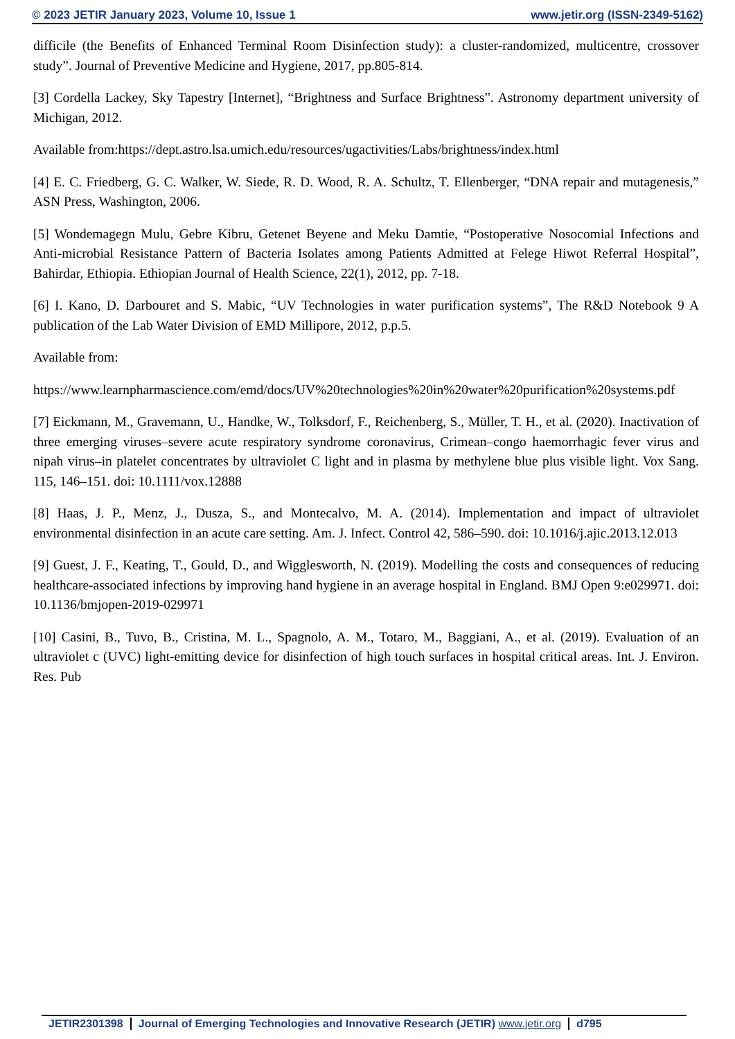© 2023 JETIR January 2023, Volume 10, Issue 1 www.jetir.org (ISSN-2349-5162)
difficile (the Benefits of Enhanced Terminal Room Disinfection study): a cluster-randomized, multicentre, crossover study”. Journal of Preventive Medicine and Hygiene, 2017, pp.805-814.
[3] Cordella Lackey, Sky Tapestry [Internet], “Brightness and Surface Brightness”. Astronomy department university of Michigan, 2012.
Available from:https://dept.astro.lsa.umich.edu/resources/ugactivities/Labs/brightness/index.html
[4] E. C. Friedberg, G. C. Walker, W. Siede, R. D. Wood, R. A. Schultz, T. Ellenberger, “DNA repair and mutagenesis,” ASN Press, Washington, 2006.
[5] Wondemagegn Mulu, Gebre Kibru, Getenet Beyene and Meku Damtie, “Postoperative Nosocomial Infections and Anti-microbial Resistance Pattern of Bacteria Isolates among Patients Admitted at Felege Hiwot Referral Hospital”, Bahirdar, Ethiopia. Ethiopian Journal of Health Science, 22(1), 2012, pp. 7-18.
[6] I. Kano, D. Darbouret and S. Mabic, “UV Technologies in water purification systems”, The R&D Notebook 9 A publication of the Lab Water Division of EMD Millipore, 2012, p.p.5.
Available from:
https://www.learnpharmascience.com/emd/docs/UV%20technologies%20in%20water%20purification%20systems.pdf
[7] Eickmann, M., Gravemann, U., Handke, W., Tolksdorf, F., Reichenberg, S., Müller, T. H., et al. (2020). Inactivation of three emerging viruses–severe acute respiratory syndrome coronavirus, Crimean–congo haemorrhagic fever virus and nipah virus–in platelet concentrates by ultraviolet C light and in plasma by methylene blue plus visible light. Vox Sang. 115, 146–151. doi: 10.1111/vox.12888
[8] Haas, J. P., Menz, J., Dusza, S., and Montecalvo, M. A. (2014). Implementation and impact of ultraviolet environmental disinfection in an acute care setting. Am. J. Infect. Control 42, 586–590. doi: 10.1016/j.ajic.2013.12.013
[9] Guest, J. F., Keating, T., Gould, D., and Wigglesworth, N. (2019). Modelling the costs and consequences of reducing healthcare-associated infections by improving hand hygiene in an average hospital in England. BMJ Open 9:e029971. doi: 10.1136/bmjopen-2019-029971
[10] Casini, B., Tuvo, B., Cristina, M. L., Spagnolo, A. M., Totaro, M., Baggiani, A., et al. (2019). Evaluation of an ultraviolet c (UVC) light-emitting device for disinfection of high touch surfaces in hospital critical areas. Int. J. Environ. Res. Pub
JETIR2301398 Journal of Emerging Technologies and Innovative Research (JETIR) www.jetir.org d795